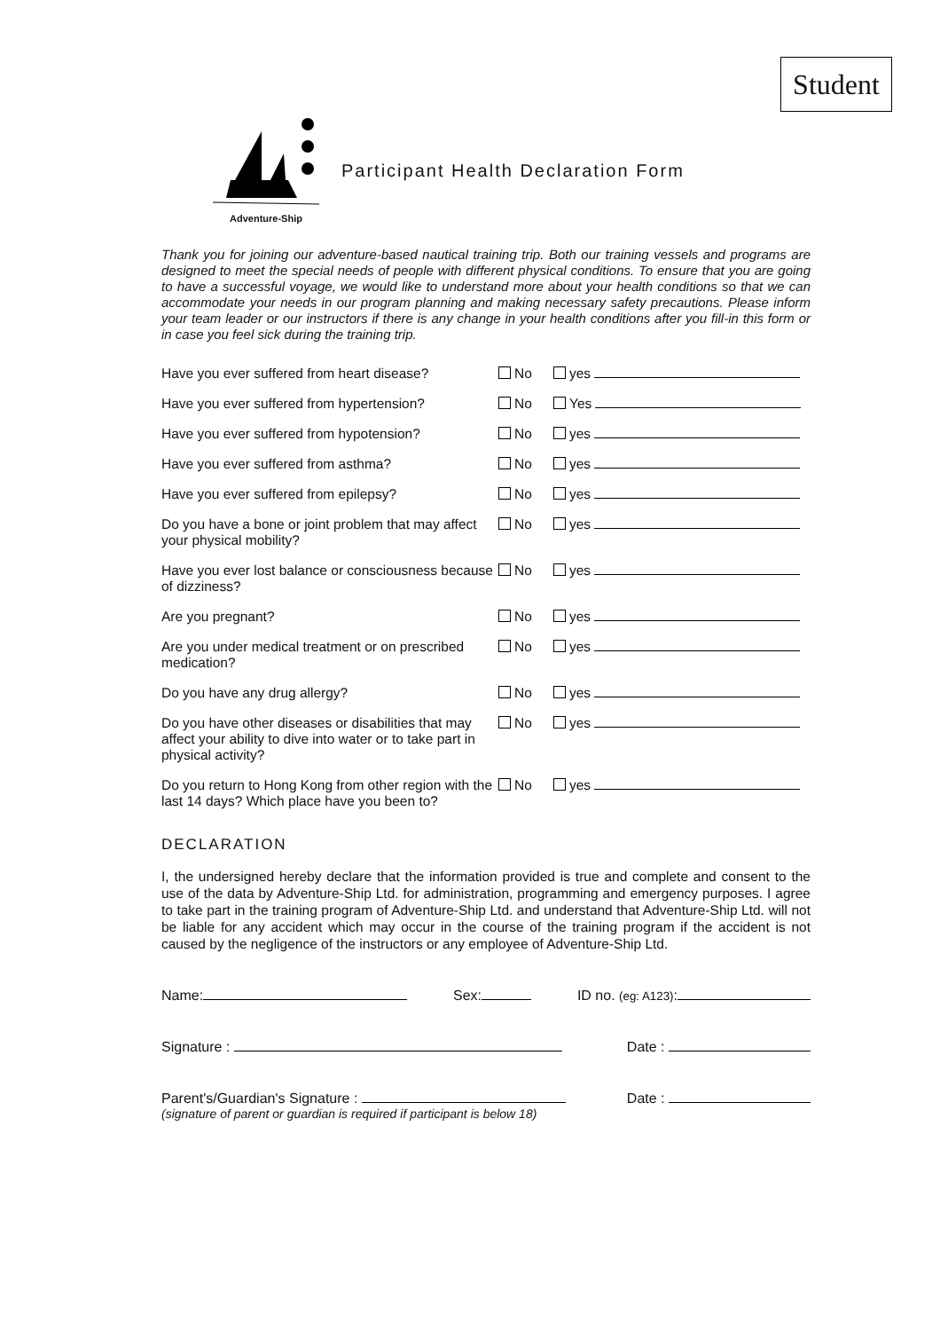Student
Adventure-Ship
Participant Health Declaration Form
Thank you for joining our adventure-based nautical training trip. Both our training vessels and programs are designed to meet the special needs of people with different physical conditions. To ensure that you are going to have a successful voyage, we would like to understand more about your health conditions so that we can accommodate your needs in our program planning and making necessary safety precautions. Please inform your team leader or our instructors if there is any change in your health conditions after you fill-in this form or in case you feel sick during the training trip.
Have you ever suffered from heart disease?
No yes
Have you ever suffered from hypertension?
No Yes
Have you ever suffered from hypotension? No yes
Have you ever suffered from asthma? No yes
Have you ever suffered from epilepsy? No yes
Do you have a bone or joint problem that may affect your physical mobility?
No yes
Have you ever lost balance or consciousness because of dizziness?
No yes
Are you pregnant? No yes
Are you under medical treatment or on prescribed medication?
No yes
Do you have any drug allergy? No yes
Do you have other diseases or disabilities that may affect your ability to dive into water or to take part in physical activity?
No yes
Do you return to Hong Kong from other region with the last 14 days? Which place have you been to?
No yes
DECLARATION
I, the undersigned hereby declare that the information provided is true and complete and consent to the use of the data by Adventure-Ship Ltd. for administration, programming and emergency purposes. I agree to take part in the training program of Adventure-Ship Ltd. and understand that Adventure-Ship Ltd. will not be liable for any accident which may occur in the course of the training program if the accident is not caused by the negligence of the instructors or any employee of Adventure-Ship Ltd.
Name: Sex: ID no. (eg: A123):
Signature : Date :
Parent's/Guardian's Signature : Date :
(signature of parent or guardian is required if participant is below 18)